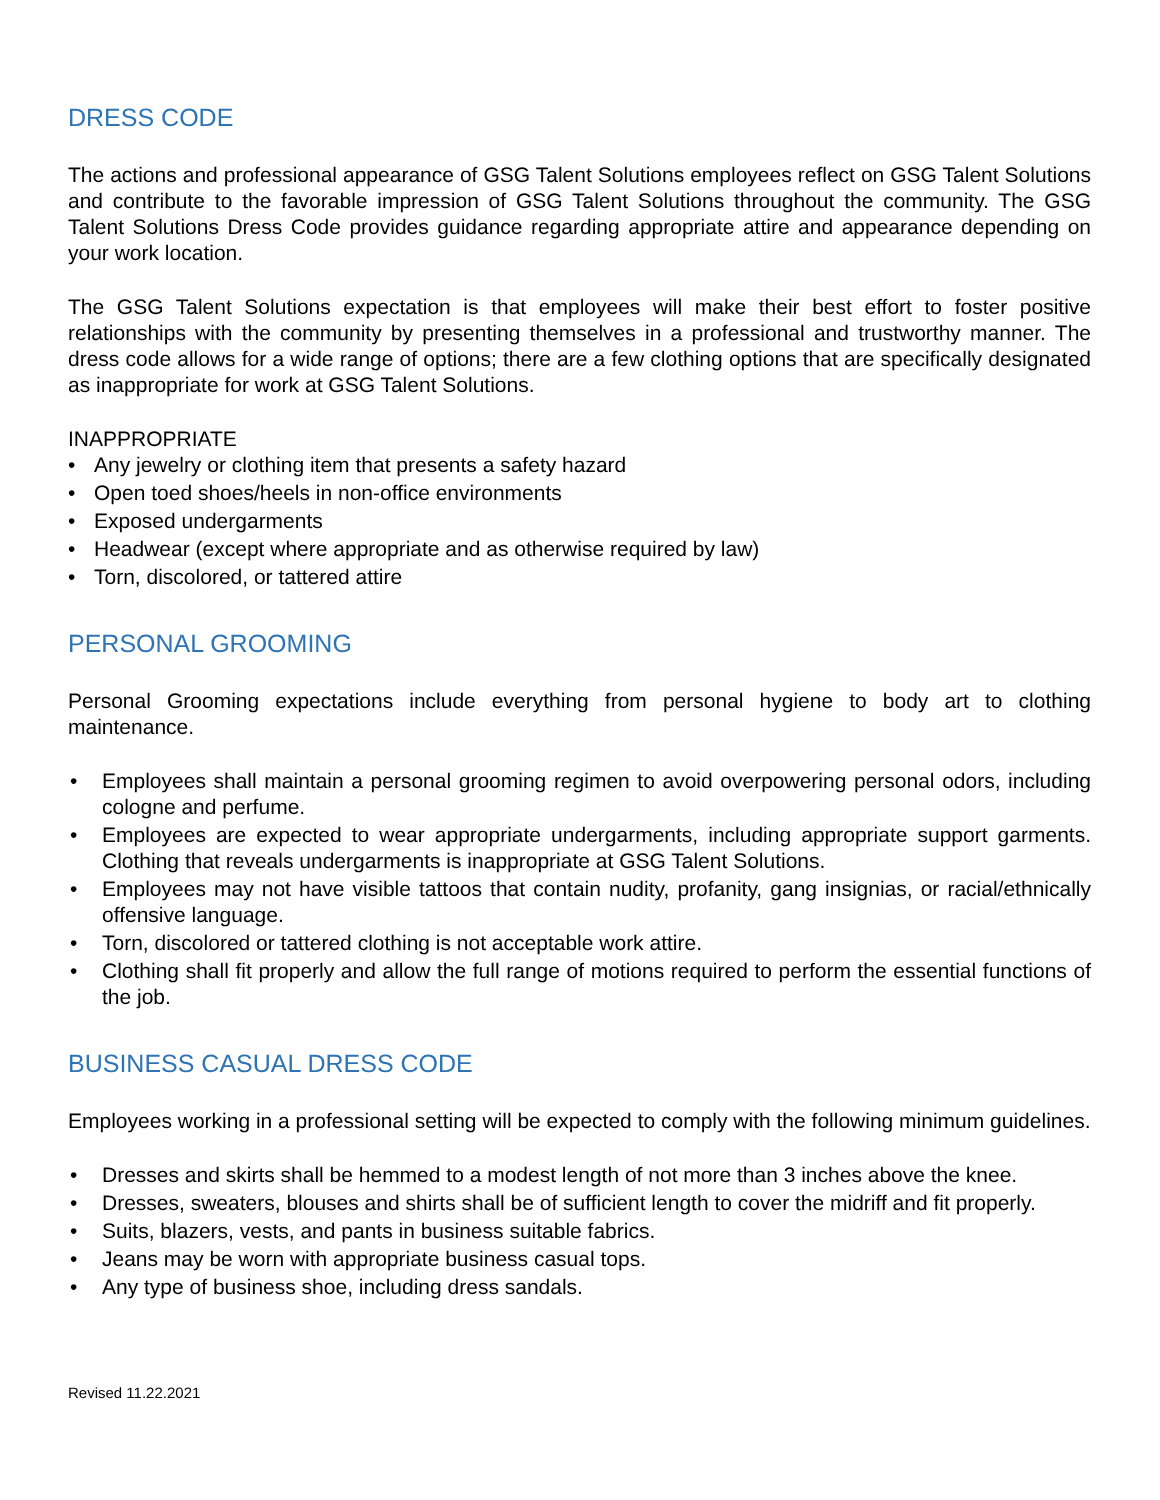DRESS CODE
The actions and professional appearance of GSG Talent Solutions employees reflect on GSG Talent Solutions and contribute to the favorable impression of GSG Talent Solutions throughout the community. The GSG Talent Solutions Dress Code provides guidance regarding appropriate attire and appearance depending on your work location.
The GSG Talent Solutions expectation is that employees will make their best effort to foster positive relationships with the community by presenting themselves in a professional and trustworthy manner. The dress code allows for a wide range of options; there are a few clothing options that are specifically designated as inappropriate for work at GSG Talent Solutions.
INAPPROPRIATE
• Any jewelry or clothing item that presents a safety hazard
• Open toed shoes/heels in non-office environments
• Exposed undergarments
• Headwear (except where appropriate and as otherwise required by law)
• Torn, discolored, or tattered attire
PERSONAL GROOMING
Personal Grooming expectations include everything from personal hygiene to body art to clothing maintenance.
• Employees shall maintain a personal grooming regimen to avoid overpowering personal odors, including cologne and perfume.
• Employees are expected to wear appropriate undergarments, including appropriate support garments. Clothing that reveals undergarments is inappropriate at GSG Talent Solutions.
• Employees may not have visible tattoos that contain nudity, profanity, gang insignias, or racial/ethnically offensive language.
• Torn, discolored or tattered clothing is not acceptable work attire.
• Clothing shall fit properly and allow the full range of motions required to perform the essential functions of the job.
BUSINESS CASUAL DRESS CODE
Employees working in a professional setting will be expected to comply with the following minimum guidelines.
• Dresses and skirts shall be hemmed to a modest length of not more than 3 inches above the knee.
• Dresses, sweaters, blouses and shirts shall be of sufficient length to cover the midriff and fit properly.
• Suits, blazers, vests, and pants in business suitable fabrics.
• Jeans may be worn with appropriate business casual tops.
• Any type of business shoe, including dress sandals.
Revised 11.22.2021